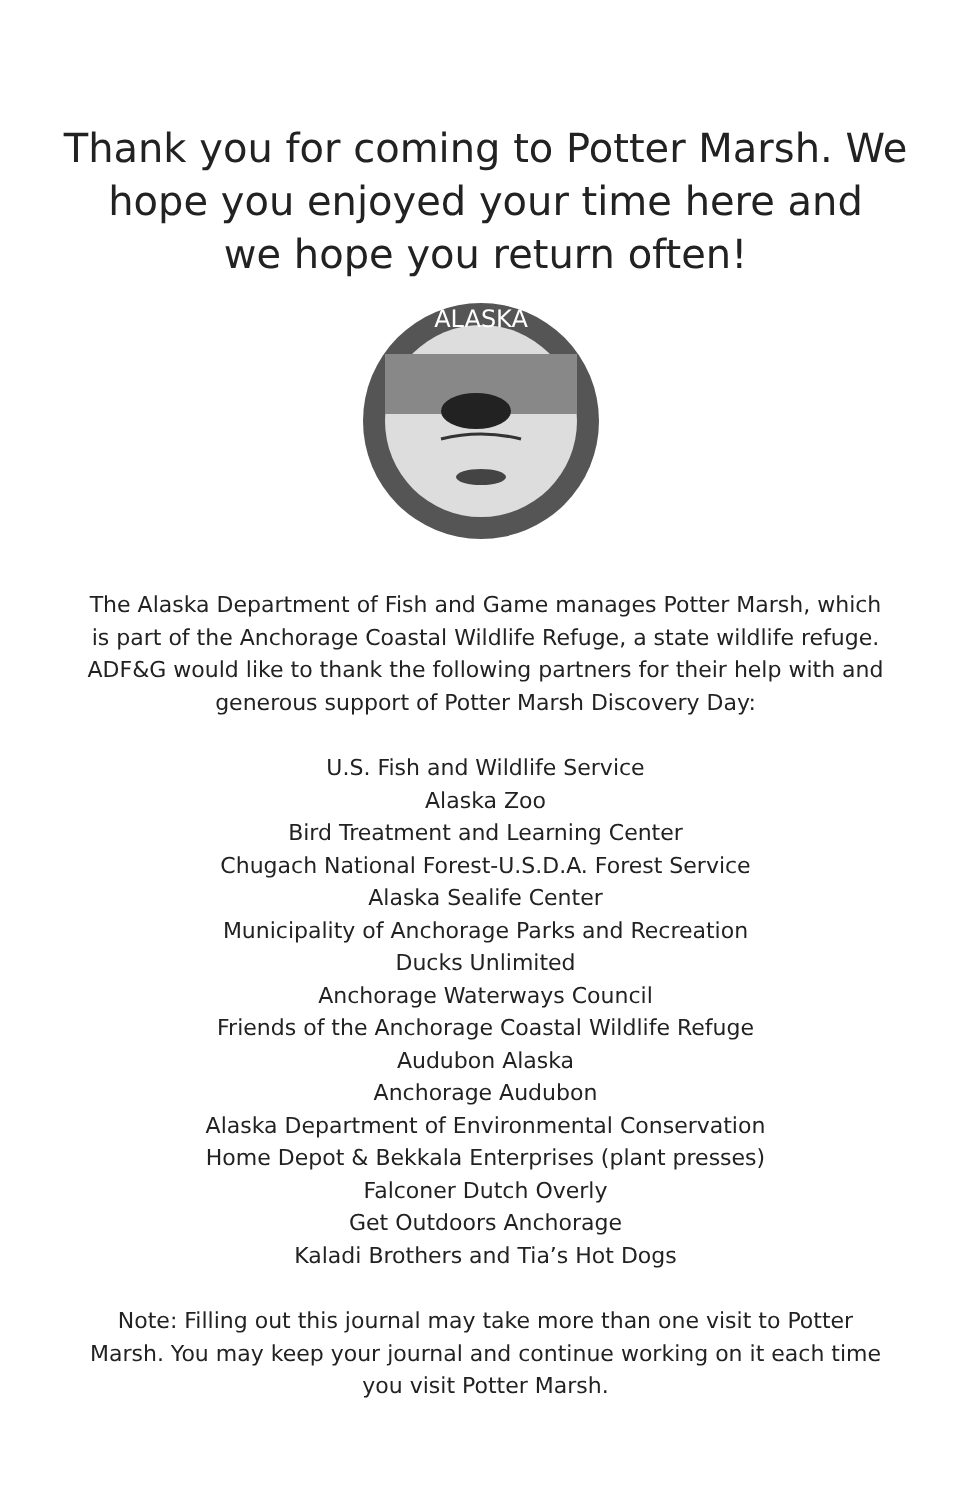Thank you for coming to Potter Marsh. We
hope you enjoyed your time here and
we hope you return often!
ALASKA
The Alaska Department of Fish and Game manages Potter Marsh, which is part of the Anchorage Coastal Wildlife Refuge, a state wildlife refuge. ADF&G would like to thank the following partners for their help with and generous support of Potter Marsh Discovery Day:
U.S. Fish and Wildlife Service
Alaska Zoo
Bird Treatment and Learning Center
Chugach National Forest-U.S.D.A. Forest Service
Alaska Sealife Center
Municipality of Anchorage Parks and Recreation
Ducks Unlimited
Anchorage Waterways Council
Friends of the Anchorage Coastal Wildlife Refuge
Audubon Alaska
Anchorage Audubon
Alaska Department of Environmental Conservation
Home Depot & Bekkala Enterprises (plant presses)
Falconer Dutch Overly
Get Outdoors Anchorage
Kaladi Brothers and Tia’s Hot Dogs
Note: Filling out this journal may take more than one visit to Potter Marsh. You may keep your journal and continue working on it each time you visit Potter Marsh.